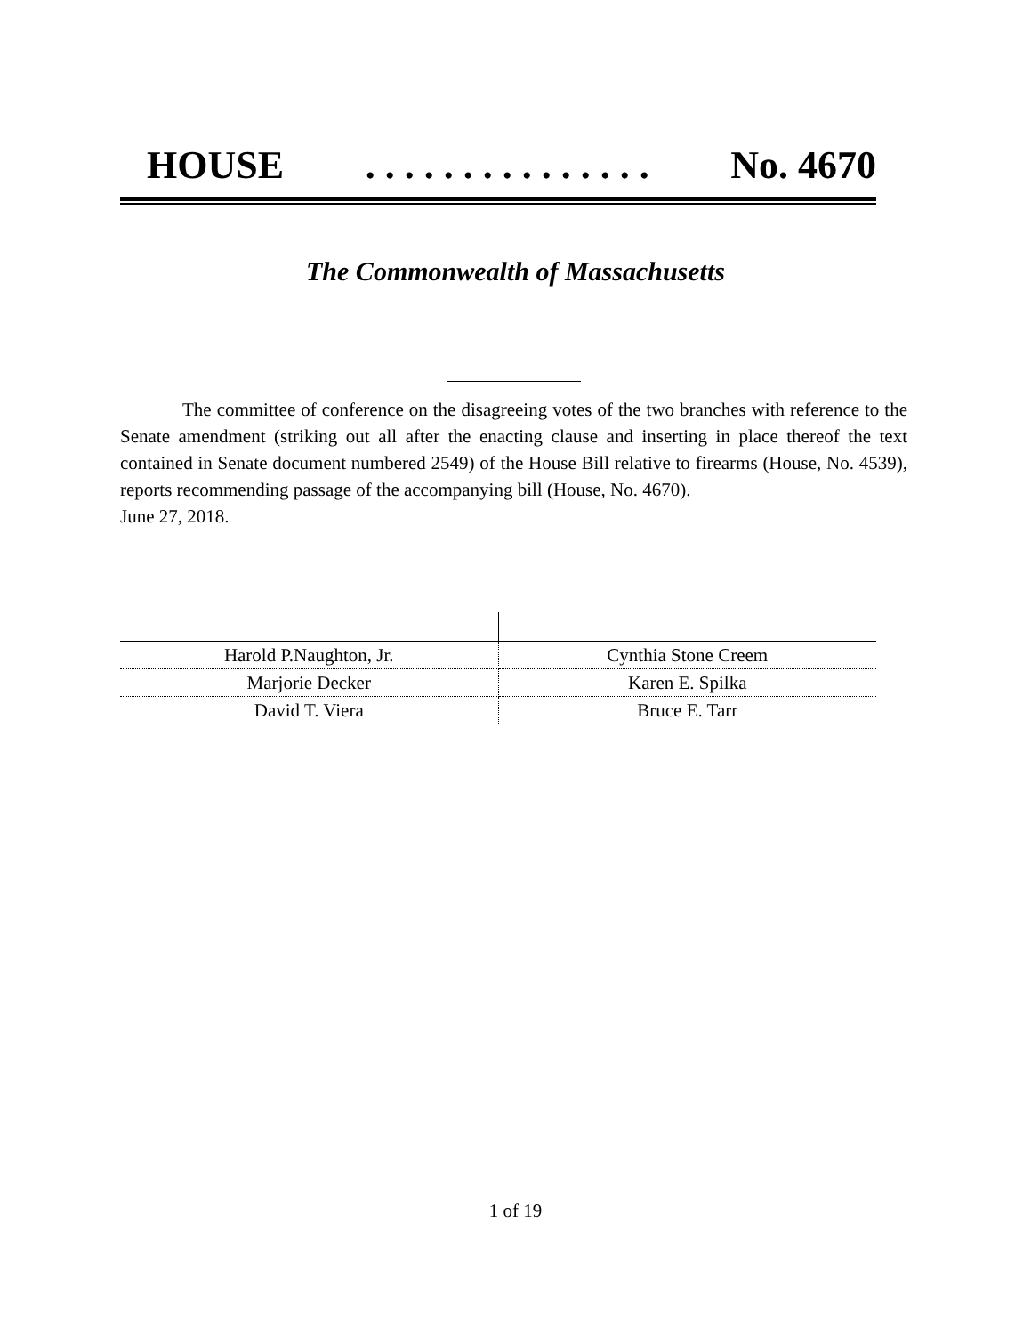HOUSE. . . . . . . . . . . . . . . No. 4670
The Commonwealth of Massachusetts
The committee of conference on the disagreeing votes of the two branches with reference to the Senate amendment (striking out all after the enacting clause and inserting in place thereof the text contained in Senate document numbered 2549) of the House Bill relative to firearms (House, No. 4539), reports recommending passage of the accompanying bill (House, No. 4670).
June 27, 2018.
| Harold P.Naughton, Jr. | Cynthia Stone Creem |
| Marjorie Decker | Karen E. Spilka |
| David T. Viera | Bruce E. Tarr |
1 of 19